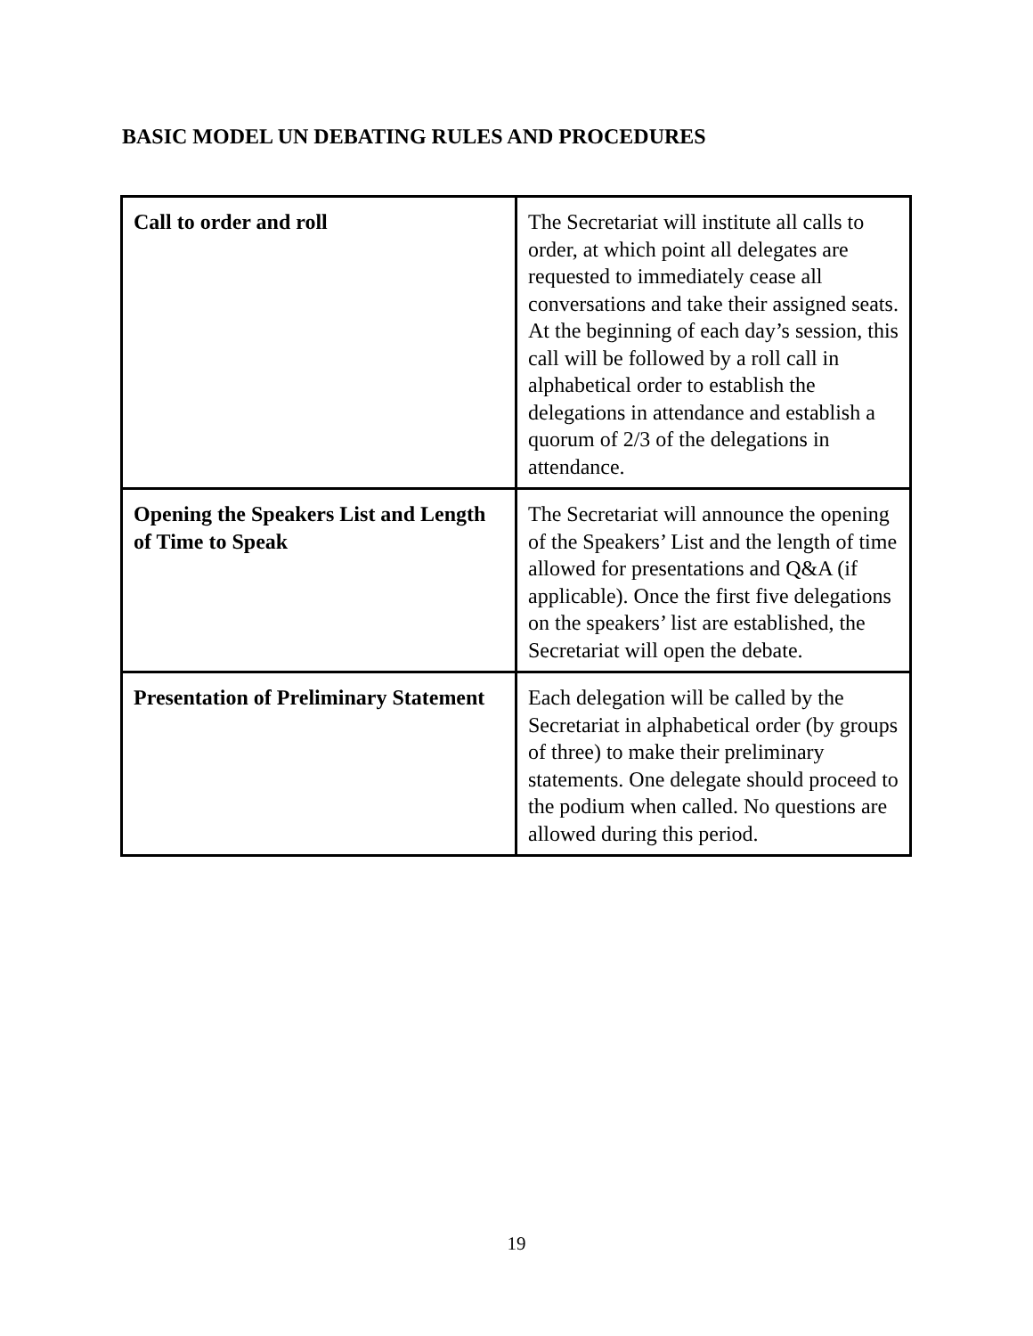BASIC MODEL UN DEBATING RULES AND PROCEDURES
| Call to order and roll | The Secretariat will institute all calls to order, at which point all delegates are requested to immediately cease all conversations and take their assigned seats. At the beginning of each day’s session, this call will be followed by a roll call in alphabetical order to establish the delegations in attendance and establish a quorum of 2/3 of the delegations in attendance. |
| Opening the Speakers List and Length of Time to Speak | The Secretariat will announce the opening of the Speakers’ List and the length of time allowed for presentations and Q&A (if applicable). Once the first five delegations on the speakers’ list are established, the Secretariat will open the debate. |
| Presentation of Preliminary Statement | Each delegation will be called by the Secretariat in alphabetical order (by groups of three) to make their preliminary statements. One delegate should proceed to the podium when called. No questions are allowed during this period. |
19